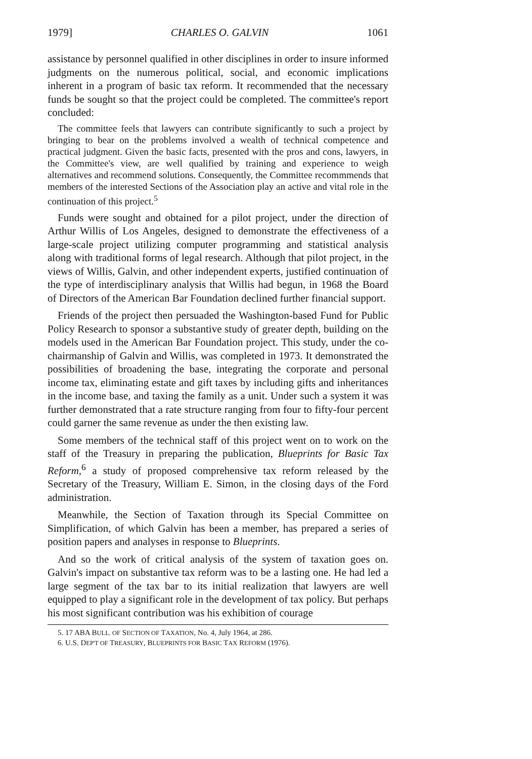1979] CHARLES O. GALVIN 1061
assistance by personnel qualified in other disciplines in order to insure informed judgments on the numerous political, social, and economic implications inherent in a program of basic tax reform. It recommended that the necessary funds be sought so that the project could be completed. The committee's report concluded:
The committee feels that lawyers can contribute significantly to such a project by bringing to bear on the problems involved a wealth of technical competence and practical judgment. Given the basic facts, presented with the pros and cons, lawyers, in the Committee's view, are well qualified by training and experience to weigh alternatives and recommend solutions. Consequently, the Committee recommmends that members of the interested Sections of the Association play an active and vital role in the continuation of this project.<sup>5</sup>
Funds were sought and obtained for a pilot project, under the direction of Arthur Willis of Los Angeles, designed to demonstrate the effectiveness of a large-scale project utilizing computer programming and statistical analysis along with traditional forms of legal research. Although that pilot project, in the views of Willis, Galvin, and other independent experts, justified continuation of the type of interdisciplinary analysis that Willis had begun, in 1968 the Board of Directors of the American Bar Foundation declined further financial support.
Friends of the project then persuaded the Washington-based Fund for Public Policy Research to sponsor a substantive study of greater depth, building on the models used in the American Bar Foundation project. This study, under the co-chairmanship of Galvin and Willis, was completed in 1973. It demonstrated the possibilities of broadening the base, integrating the corporate and personal income tax, eliminating estate and gift taxes by including gifts and inheritances in the income base, and taxing the family as a unit. Under such a system it was further demonstrated that a rate structure ranging from four to fifty-four percent could garner the same revenue as under the then existing law.
Some members of the technical staff of this project went on to work on the staff of the Treasury in preparing the publication, Blueprints for Basic Tax Reform,<sup>6</sup> a study of proposed comprehensive tax reform released by the Secretary of the Treasury, William E. Simon, in the closing days of the Ford administration.
Meanwhile, the Section of Taxation through its Special Committee on Simplification, of which Galvin has been a member, has prepared a series of position papers and analyses in response to Blueprints.
And so the work of critical analysis of the system of taxation goes on. Galvin's impact on substantive tax reform was to be a lasting one. He had led a large segment of the tax bar to its initial realization that lawyers are well equipped to play a significant role in the development of tax policy. But perhaps his most significant contribution was his exhibition of courage
5. 17 ABA BULL. OF SECTION OF TAXATION, No. 4, July 1964, at 286.
6. U.S. DEP'T OF TREASURY, BLUEPRINTS FOR BASIC TAX REFORM (1976).